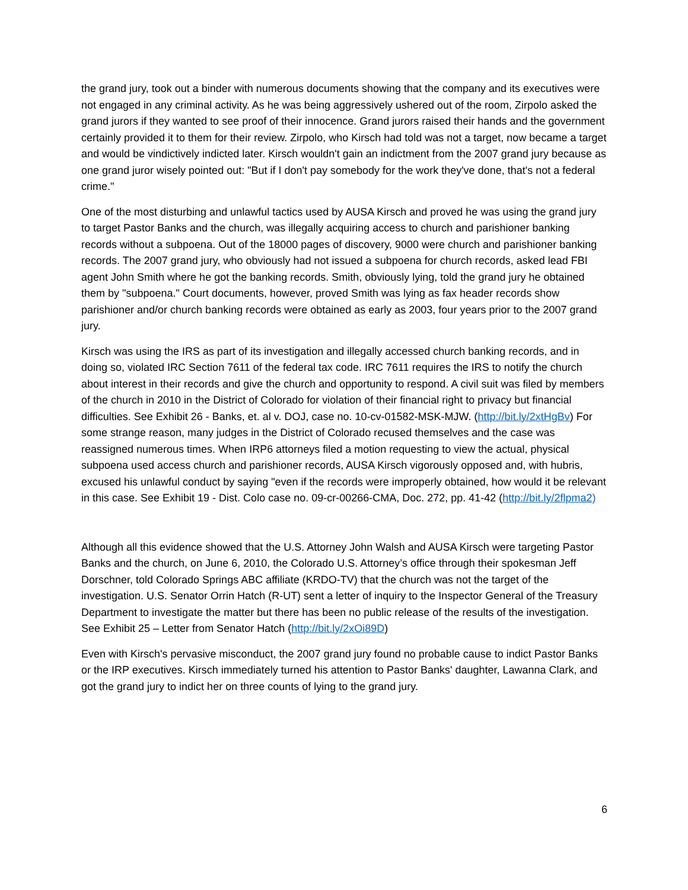the grand jury, took out a binder with numerous documents showing that the company and its executives were not engaged in any criminal activity. As he was being aggressively ushered out of the room, Zirpolo asked the grand jurors if they wanted to see proof of their innocence. Grand jurors raised their hands and the government certainly provided it to them for their review. Zirpolo, who Kirsch had told was not a target, now became a target and would be vindictively indicted later. Kirsch wouldn't gain an indictment from the 2007 grand jury because as one grand juror wisely pointed out: "But if I don't pay somebody for the work they've done, that's not a federal crime."
One of the most disturbing and unlawful tactics used by AUSA Kirsch and proved he was using the grand jury to target Pastor Banks and the church, was illegally acquiring access to church and parishioner banking records without a subpoena. Out of the 18000 pages of discovery, 9000 were church and parishioner banking records. The 2007 grand jury, who obviously had not issued a subpoena for church records, asked lead FBI agent John Smith where he got the banking records. Smith, obviously lying, told the grand jury he obtained them by "subpoena." Court documents, however, proved Smith was lying as fax header records show parishioner and/or church banking records were obtained as early as 2003, four years prior to the 2007 grand jury.
Kirsch was using the IRS as part of its investigation and illegally accessed church banking records, and in doing so, violated IRC Section 7611 of the federal tax code. IRC 7611 requires the IRS to notify the church about interest in their records and give the church and opportunity to respond. A civil suit was filed by members of the church in 2010 in the District of Colorado for violation of their financial right to privacy but financial difficulties. See Exhibit 26 - Banks, et. al v. DOJ, case no. 10-cv-01582-MSK-MJW. (http://bit.ly/2xtHgBv) For some strange reason, many judges in the District of Colorado recused themselves and the case was reassigned numerous times. When IRP6 attorneys filed a motion requesting to view the actual, physical subpoena used access church and parishioner records, AUSA Kirsch vigorously opposed and, with hubris, excused his unlawful conduct by saying "even if the records were improperly obtained, how would it be relevant in this case. See Exhibit 19 - Dist. Colo case no. 09-cr-00266-CMA, Doc. 272, pp. 41-42 (http://bit.ly/2flpma2)
Although all this evidence showed that the U.S. Attorney John Walsh and AUSA Kirsch were targeting Pastor Banks and the church, on June 6, 2010, the Colorado U.S. Attorney’s office through their spokesman Jeff Dorschner, told Colorado Springs ABC affiliate (KRDO-TV) that the church was not the target of the investigation. U.S. Senator Orrin Hatch (R-UT) sent a letter of inquiry to the Inspector General of the Treasury Department to investigate the matter but there has been no public release of the results of the investigation. See Exhibit 25 – Letter from Senator Hatch (http://bit.ly/2xOi89D)
Even with Kirsch's pervasive misconduct, the 2007 grand jury found no probable cause to indict Pastor Banks or the IRP executives. Kirsch immediately turned his attention to Pastor Banks' daughter, Lawanna Clark, and got the grand jury to indict her on three counts of lying to the grand jury.
6